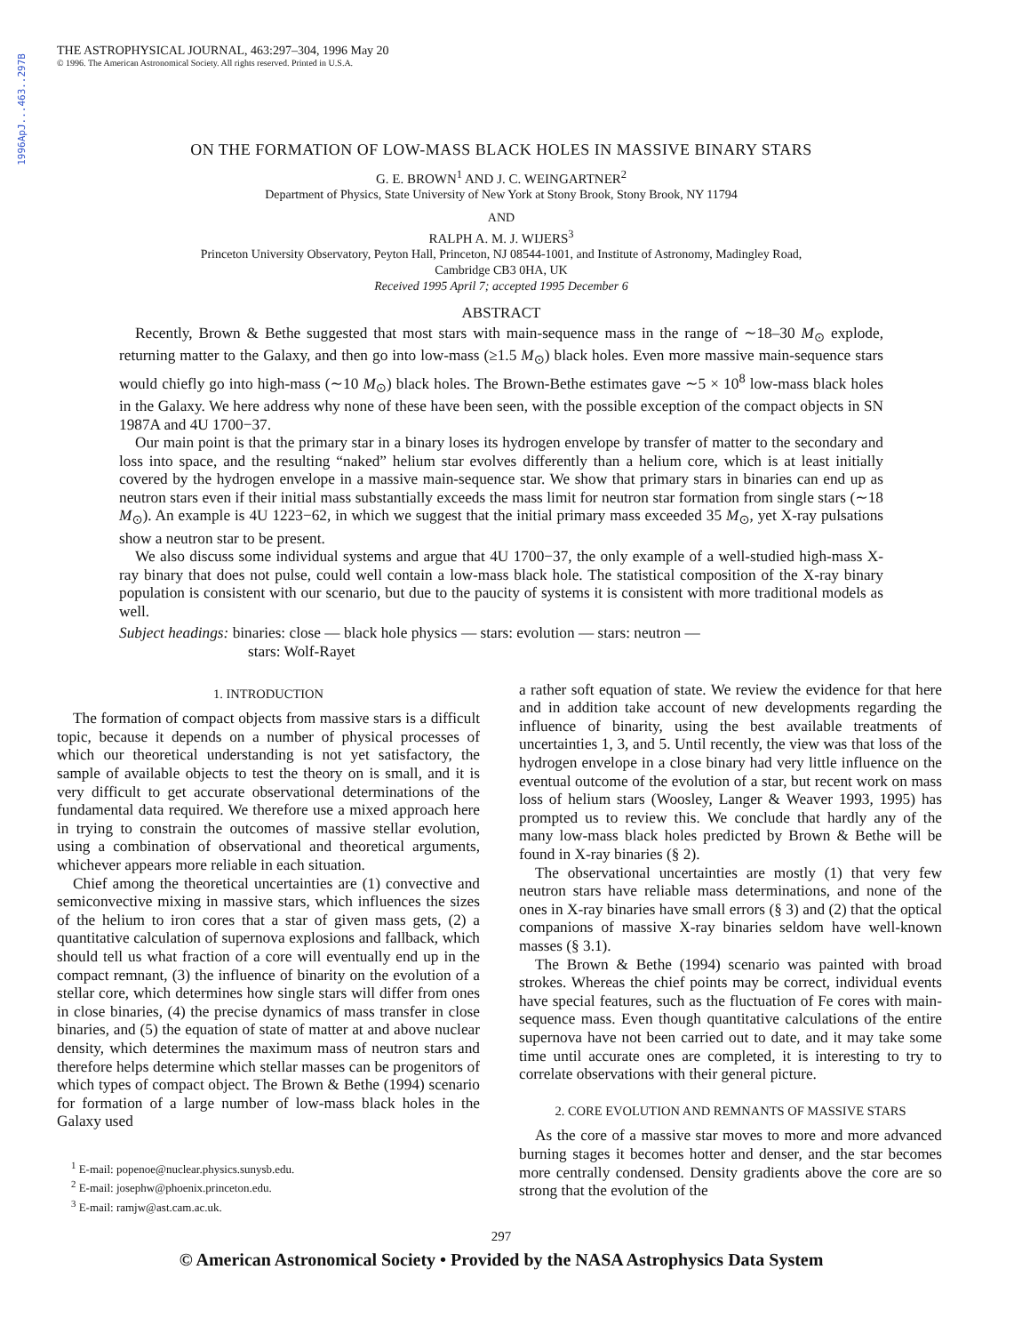1996ApJ...463..297B
THE ASTROPHYSICAL JOURNAL, 463:297–304, 1996 May 20
© 1996. The American Astronomical Society. All rights reserved. Printed in U.S.A.
ON THE FORMATION OF LOW-MASS BLACK HOLES IN MASSIVE BINARY STARS
G. E. BROWN<sup>1</sup> AND J. C. WEINGARTNER<sup>2</sup>
Department of Physics, State University of New York at Stony Brook, Stony Brook, NY 11794
AND
RALPH A. M. J. WIJERS<sup>3</sup>
Princeton University Observatory, Peyton Hall, Princeton, NJ 08544-1001, and Institute of Astronomy, Madingley Road,
Cambridge CB3 0HA, UK
Received 1995 April 7; accepted 1995 December 6
ABSTRACT
Recently, Brown & Bethe suggested that most stars with main-sequence mass in the range of ∼18–30 M<sub>⊙</sub> explode, returning matter to the Galaxy, and then go into low-mass (≥1.5 M<sub>⊙</sub>) black holes. Even more massive main-sequence stars would chiefly go into high-mass (∼10 M<sub>⊙</sub>) black holes. The Brown-Bethe estimates gave ∼5 × 10<sup>8</sup> low-mass black holes in the Galaxy. We here address why none of these have been seen, with the possible exception of the compact objects in SN 1987A and 4U 1700−37.
Our main point is that the primary star in a binary loses its hydrogen envelope by transfer of matter to the secondary and loss into space, and the resulting “naked” helium star evolves differently than a helium core, which is at least initially covered by the hydrogen envelope in a massive main-sequence star. We show that primary stars in binaries can end up as neutron stars even if their initial mass substantially exceeds the mass limit for neutron star formation from single stars (∼18 M<sub>⊙</sub>). An example is 4U 1223−62, in which we suggest that the initial primary mass exceeded 35 M<sub>⊙</sub>, yet X-ray pulsations show a neutron star to be present.
We also discuss some individual systems and argue that 4U 1700−37, the only example of a well-studied high-mass X-ray binary that does not pulse, could well contain a low-mass black hole. The statistical composition of the X-ray binary population is consistent with our scenario, but due to the paucity of systems it is consistent with more traditional models as well.
Subject headings: binaries: close — black hole physics — stars: evolution — stars: neutron —
stars: Wolf-Rayet
1. INTRODUCTION
The formation of compact objects from massive stars is a difficult topic, because it depends on a number of physical processes of which our theoretical understanding is not yet satisfactory, the sample of available objects to test the theory on is small, and it is very difficult to get accurate observational determinations of the fundamental data required. We therefore use a mixed approach here in trying to constrain the outcomes of massive stellar evolution, using a combination of observational and theoretical arguments, whichever appears more reliable in each situation.
Chief among the theoretical uncertainties are (1) convective and semiconvective mixing in massive stars, which influences the sizes of the helium to iron cores that a star of given mass gets, (2) a quantitative calculation of supernova explosions and fallback, which should tell us what fraction of a core will eventually end up in the compact remnant, (3) the influence of binarity on the evolution of a stellar core, which determines how single stars will differ from ones in close binaries, (4) the precise dynamics of mass transfer in close binaries, and (5) the equation of state of matter at and above nuclear density, which determines the maximum mass of neutron stars and therefore helps determine which stellar masses can be progenitors of which types of compact object. The Brown & Bethe (1994) scenario for formation of a large number of low-mass black holes in the Galaxy used
<sup>1</sup> E-mail: popenoe@nuclear.physics.sunysb.edu.
<sup>2</sup> E-mail: josephw@phoenix.princeton.edu.
<sup>3</sup> E-mail: ramjw@ast.cam.ac.uk.
a rather soft equation of state. We review the evidence for that here and in addition take account of new developments regarding the influence of binarity, using the best available treatments of uncertainties 1, 3, and 5. Until recently, the view was that loss of the hydrogen envelope in a close binary had very little influence on the eventual outcome of the evolution of a star, but recent work on mass loss of helium stars (Woosley, Langer & Weaver 1993, 1995) has prompted us to review this. We conclude that hardly any of the many low-mass black holes predicted by Brown & Bethe will be found in X-ray binaries (§ 2).
The observational uncertainties are mostly (1) that very few neutron stars have reliable mass determinations, and none of the ones in X-ray binaries have small errors (§ 3) and (2) that the optical companions of massive X-ray binaries seldom have well-known masses (§ 3.1).
The Brown & Bethe (1994) scenario was painted with broad strokes. Whereas the chief points may be correct, individual events have special features, such as the fluctuation of Fe cores with main-sequence mass. Even though quantitative calculations of the entire supernova have not been carried out to date, and it may take some time until accurate ones are completed, it is interesting to try to correlate observations with their general picture.
2. CORE EVOLUTION AND REMNANTS OF MASSIVE STARS
As the core of a massive star moves to more and more advanced burning stages it becomes hotter and denser, and the star becomes more centrally condensed. Density gradients above the core are so strong that the evolution of the
297
© American Astronomical Society • Provided by the NASA Astrophysics Data System